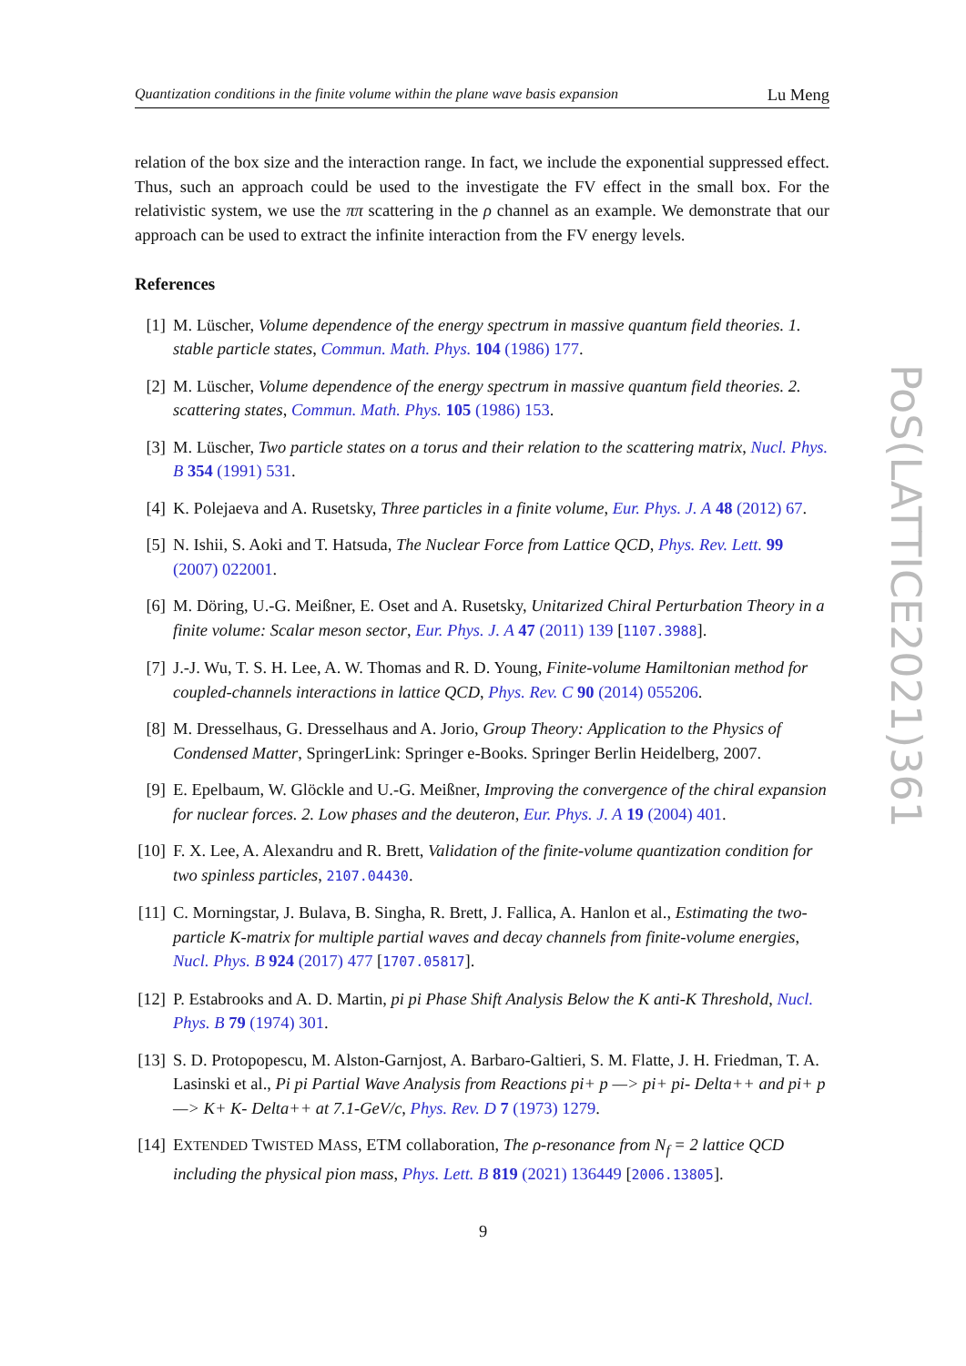Quantization conditions in the finite volume within the plane wave basis expansion Lu Meng
relation of the box size and the interaction range. In fact, we include the exponential suppressed effect. Thus, such an approach could be used to the investigate the FV effect in the small box. For the relativistic system, we use the ππ scattering in the ρ channel as an example. We demonstrate that our approach can be used to extract the infinite interaction from the FV energy levels.
References
[1] M. Lüscher, Volume dependence of the energy spectrum in massive quantum field theories. 1. stable particle states, Commun. Math. Phys. 104 (1986) 177.
[2] M. Lüscher, Volume dependence of the energy spectrum in massive quantum field theories. 2. scattering states, Commun. Math. Phys. 105 (1986) 153.
[3] M. Lüscher, Two particle states on a torus and their relation to the scattering matrix, Nucl. Phys. B 354 (1991) 531.
[4] K. Polejaeva and A. Rusetsky, Three particles in a finite volume, Eur. Phys. J. A 48 (2012) 67.
[5] N. Ishii, S. Aoki and T. Hatsuda, The Nuclear Force from Lattice QCD, Phys. Rev. Lett. 99 (2007) 022001.
[6] M. Döring, U.-G. Meißner, E. Oset and A. Rusetsky, Unitarized Chiral Perturbation Theory in a finite volume: Scalar meson sector, Eur. Phys. J. A 47 (2011) 139 [1107.3988].
[7] J.-J. Wu, T. S. H. Lee, A. W. Thomas and R. D. Young, Finite-volume Hamiltonian method for coupled-channels interactions in lattice QCD, Phys. Rev. C 90 (2014) 055206.
[8] M. Dresselhaus, G. Dresselhaus and A. Jorio, Group Theory: Application to the Physics of Condensed Matter, SpringerLink: Springer e-Books. Springer Berlin Heidelberg, 2007.
[9] E. Epelbaum, W. Glöckle and U.-G. Meißner, Improving the convergence of the chiral expansion for nuclear forces. 2. Low phases and the deuteron, Eur. Phys. J. A 19 (2004) 401.
[10] F. X. Lee, A. Alexandru and R. Brett, Validation of the finite-volume quantization condition for two spinless particles, 2107.04430.
[11] C. Morningstar, J. Bulava, B. Singha, R. Brett, J. Fallica, A. Hanlon et al., Estimating the two-particle K-matrix for multiple partial waves and decay channels from finite-volume energies, Nucl. Phys. B 924 (2017) 477 [1707.05817].
[12] P. Estabrooks and A. D. Martin, pi pi Phase Shift Analysis Below the K anti-K Threshold, Nucl. Phys. B 79 (1974) 301.
[13] S. D. Protopopescu, M. Alston-Garnjost, A. Barbaro-Galtieri, S. M. Flatte, J. H. Friedman, T. A. Lasinski et al., Pi pi Partial Wave Analysis from Reactions pi+ p —> pi+ pi- Delta++ and pi+ p —> K+ K- Delta++ at 7.1-GeV/c, Phys. Rev. D 7 (1973) 1279.
[14] EXTENDED TWISTED MASS, ETM collaboration, The ρ-resonance from N<sub>f</sub> = 2 lattice QCD including the physical pion mass, Phys. Lett. B 819 (2021) 136449 [2006.13805].
PoS(LATTICE2021)361
9